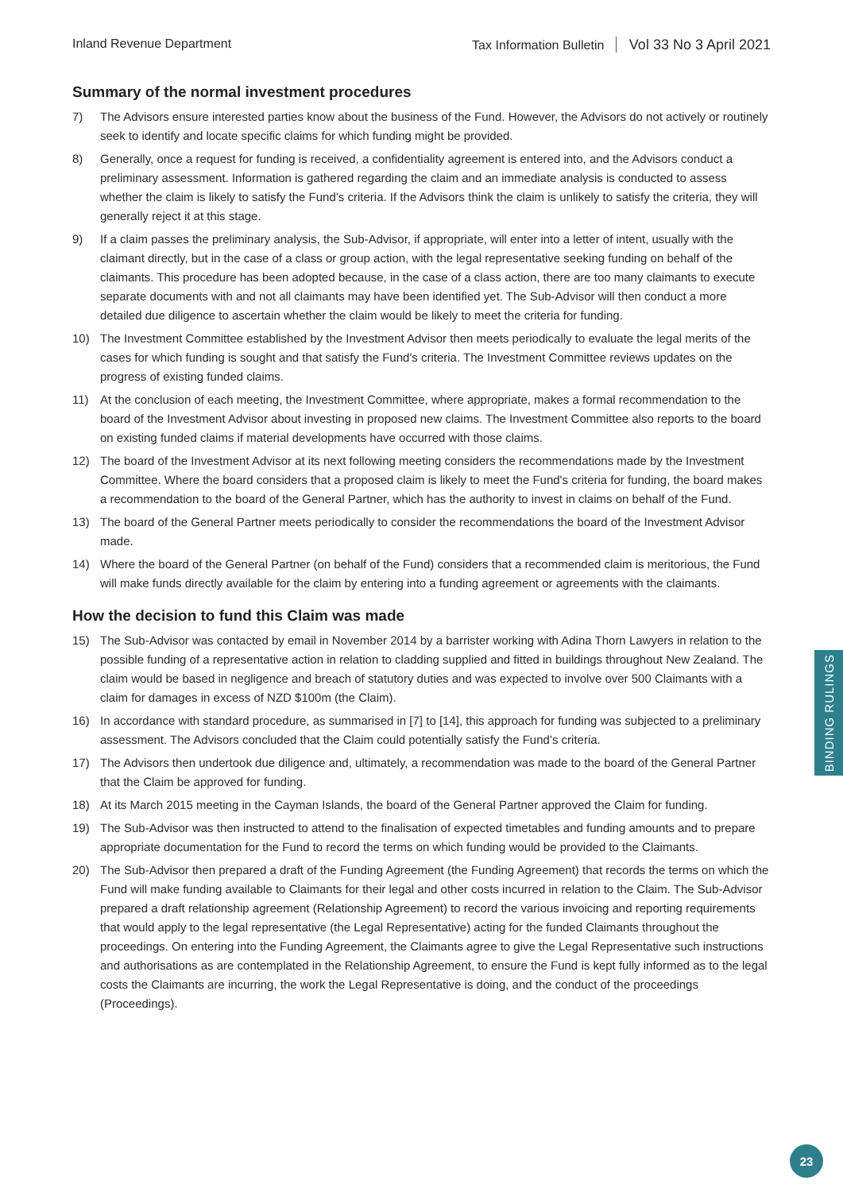Inland Revenue Department Tax Information Bulletin Vol 33 No 3 April 2021
Summary of the normal investment procedures
7) The Advisors ensure interested parties know about the business of the Fund. However, the Advisors do not actively or routinely seek to identify and locate specific claims for which funding might be provided.
8) Generally, once a request for funding is received, a confidentiality agreement is entered into, and the Advisors conduct a preliminary assessment. Information is gathered regarding the claim and an immediate analysis is conducted to assess whether the claim is likely to satisfy the Fund’s criteria. If the Advisors think the claim is unlikely to satisfy the criteria, they will generally reject it at this stage.
9) If a claim passes the preliminary analysis, the Sub-Advisor, if appropriate, will enter into a letter of intent, usually with the claimant directly, but in the case of a class or group action, with the legal representative seeking funding on behalf of the claimants. This procedure has been adopted because, in the case of a class action, there are too many claimants to execute separate documents with and not all claimants may have been identified yet. The Sub-Advisor will then conduct a more detailed due diligence to ascertain whether the claim would be likely to meet the criteria for funding.
10) The Investment Committee established by the Investment Advisor then meets periodically to evaluate the legal merits of the cases for which funding is sought and that satisfy the Fund's criteria. The Investment Committee reviews updates on the progress of existing funded claims.
11) At the conclusion of each meeting, the Investment Committee, where appropriate, makes a formal recommendation to the board of the Investment Advisor about investing in proposed new claims. The Investment Committee also reports to the board on existing funded claims if material developments have occurred with those claims.
12) The board of the Investment Advisor at its next following meeting considers the recommendations made by the Investment Committee. Where the board considers that a proposed claim is likely to meet the Fund's criteria for funding, the board makes a recommendation to the board of the General Partner, which has the authority to invest in claims on behalf of the Fund.
13) The board of the General Partner meets periodically to consider the recommendations the board of the Investment Advisor made.
14) Where the board of the General Partner (on behalf of the Fund) considers that a recommended claim is meritorious, the Fund will make funds directly available for the claim by entering into a funding agreement or agreements with the claimants.
How the decision to fund this Claim was made
15) The Sub-Advisor was contacted by email in November 2014 by a barrister working with Adina Thorn Lawyers in relation to the possible funding of a representative action in relation to cladding supplied and fitted in buildings throughout New Zealand. The claim would be based in negligence and breach of statutory duties and was expected to involve over 500 Claimants with a claim for damages in excess of NZD $100m (the Claim).
16) In accordance with standard procedure, as summarised in [7] to [14], this approach for funding was subjected to a preliminary assessment. The Advisors concluded that the Claim could potentially satisfy the Fund’s criteria.
17) The Advisors then undertook due diligence and, ultimately, a recommendation was made to the board of the General Partner that the Claim be approved for funding.
18) At its March 2015 meeting in the Cayman Islands, the board of the General Partner approved the Claim for funding.
19) The Sub-Advisor was then instructed to attend to the finalisation of expected timetables and funding amounts and to prepare appropriate documentation for the Fund to record the terms on which funding would be provided to the Claimants.
20) The Sub-Advisor then prepared a draft of the Funding Agreement (the Funding Agreement) that records the terms on which the Fund will make funding available to Claimants for their legal and other costs incurred in relation to the Claim. The Sub-Advisor prepared a draft relationship agreement (Relationship Agreement) to record the various invoicing and reporting requirements that would apply to the legal representative (the Legal Representative) acting for the funded Claimants throughout the proceedings. On entering into the Funding Agreement, the Claimants agree to give the Legal Representative such instructions and authorisations as are contemplated in the Relationship Agreement, to ensure the Fund is kept fully informed as to the legal costs the Claimants are incurring, the work the Legal Representative is doing, and the conduct of the proceedings (Proceedings).
BINDING RULINGS
23